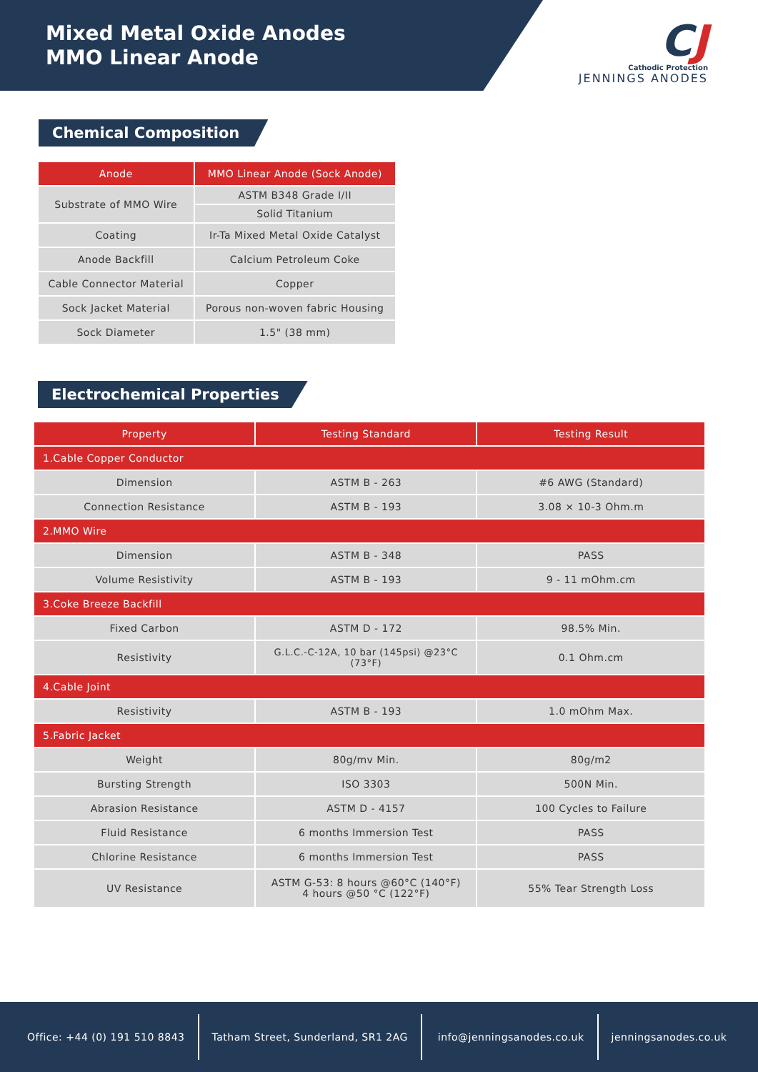Mixed Metal Oxide Anodes
MMO Linear Anode
CJ
Cathodic Protection
JENNINGS ANODES
Chemical Composition
| Anode | MMO Linear Anode (Sock Anode) |
| --- | --- |
| Substrate of MMO Wire | ASTM B348 Grade I/II |
| | Solid Titanium |
| Coating | Ir-Ta Mixed Metal Oxide Catalyst |
| Anode Backfill | Calcium Petroleum Coke |
| Cable Connector Material | Copper |
| Sock Jacket Material | Porous non-woven fabric Housing |
| Sock Diameter | 1.5" (38 mm) |
Electrochemical Properties
| Property | Testing Standard | Testing Result |
| --- | --- | --- |
| 1.Cable Copper Conductor | | |
| Dimension | ASTM B - 263 | #6 AWG (Standard) |
| Connection Resistance | ASTM B - 193 | 3.08 × 10-3 Ohm.m |
| 2.MMO Wire | | |
| Dimension | ASTM B - 348 | PASS |
| Volume Resistivity | ASTM B - 193 | 9 - 11 mOhm.cm |
| 3.Coke Breeze Backfill | | |
| Fixed Carbon | ASTM D - 172 | 98.5% Min. |
| Resistivity | G.L.C.-C-12A, 10 bar (145psi) @23°C (73°F) | 0.1 Ohm.cm |
| 4.Cable Joint | | |
| Resistivity | ASTM B - 193 | 1.0 mOhm Max. |
| 5.Fabric Jacket | | |
| Weight | 80g/mv Min. | 80g/m2 |
| Bursting Strength | ISO 3303 | 500N Min. |
| Abrasion Resistance | ASTM D - 4157 | 100 Cycles to Failure |
| Fluid Resistance | 6 months Immersion Test | PASS |
| Chlorine Resistance | 6 months Immersion Test | PASS |
| UV Resistance | ASTM G-53: 8 hours @60°C (140°F) 4 hours @50 °C (122°F) | 55% Tear Strength Loss |
Office: +44 (0) 191 510 8843
Tatham Street, Sunderland, SR1 2AG
info@jenningsanodes.co.uk jenningsanodes.co.uk